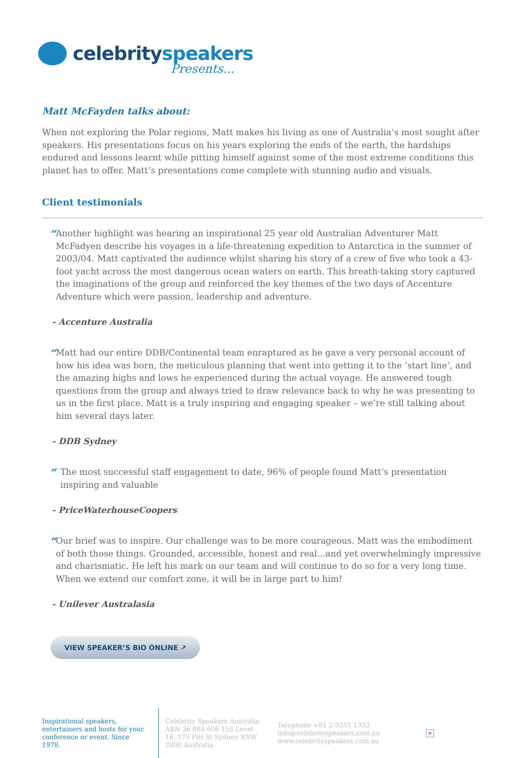celebrityspeakers
Presents...
Matt McFayden talks about:
When not exploring the Polar regions, Matt makes his living as one of Australia’s most sought after speakers. His presentations focus on his years exploring the ends of the earth, the hardships endured and lessons learnt while pitting himself against some of the most extreme conditions this planet has to offer. Matt’s presentations come complete with stunning audio and visuals.
Client testimonials
“
Another highlight was hearing an inspirational 25 year old Australian Adventurer Matt McFadyen describe his voyages in a life-threatening expedition to Antarctica in the summer of 2003/04. Matt captivated the audience whilst sharing his story of a crew of five who took a 43-foot yacht across the most dangerous ocean waters on earth. This breath-taking story captured the imaginations of the group and reinforced the key themes of the two days of Accenture Adventure which were passion, leadership and adventure.
- Accenture Australia
“
Matt had our entire DDB/Continental team enraptured as he gave a very personal account of how his idea was born, the meticulous planning that went into getting it to the ‘start line’, and the amazing highs and lows he experienced during the actual voyage. He answered tough questions from the group and always tried to draw relevance back to why he was presenting to us in the first place. Matt is a truly inspiring and engaging speaker – we’re still talking about him several days later.
- DDB Sydney
“
The most successful staff engagement to date, 96% of people found Matt’s presentation inspiring and valuable
- PriceWaterhouseCoopers
“
Our brief was to inspire. Our challenge was to be more courageous. Matt was the embodiment of both those things. Grounded, accessible, honest and real...and yet overwhelmingly impressive and charismatic. He left his mark on our team and will continue to do so for a very long time. When we extend our comfort zone, it will be in large part to him!
- Unilever Australasia
VIEW SPEAKER’S BIO ONLINE ↗
Inspirational speakers, entertainers and hosts for your conference or event. Since 1978.
Celebrity Speakers Australia ABN 36 884 606 155 Level 16, 175 Pitt St Sydney NSW 2000 Australia
Telephone +61 2 9251 1333
info@celebrityspeakers.com.au
www.celebrityspeakers.com.au
×